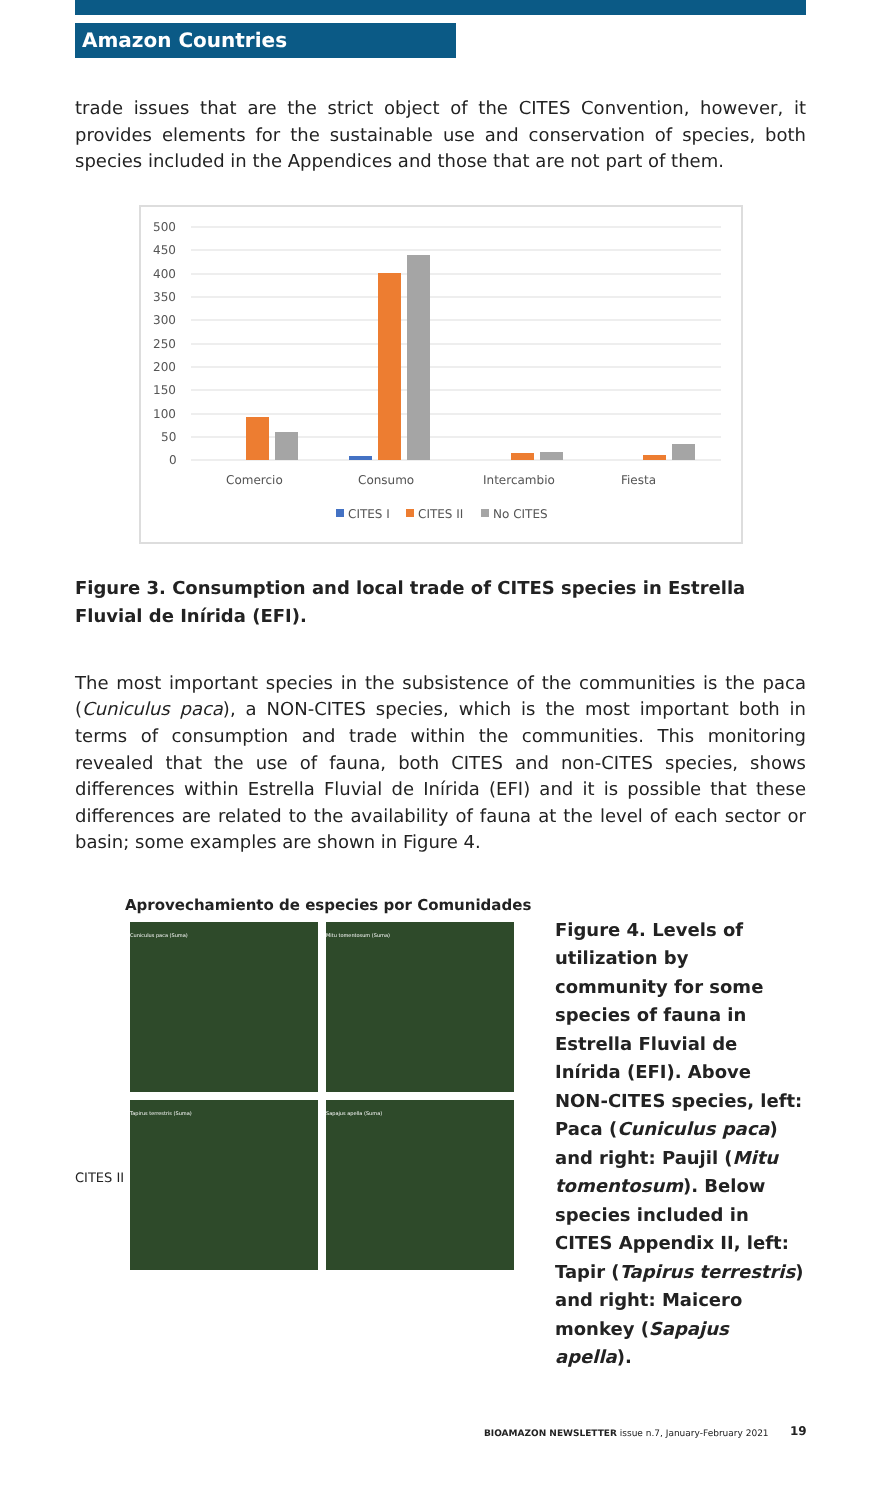Amazon Countries
trade issues that are the strict object of the CITES Convention, however, it provides elements for the sustainable use and conservation of species, both species included in the Appendices and those that are not part of them.
500
450
400
350
300
250
200
150
100
50
0
Comercio
Consumo
Intercambio
Fiesta
CITES I
CITES II
No CITES
Figure 3. Consumption and local trade of CITES species in Estrella Fluvial de Inírida (EFI).
The most important species in the subsistence of the communities is the paca (Cuniculus paca), a NON-CITES species, which is the most important both in terms of consumption and trade within the communities. This monitoring revealed that the use of fauna, both CITES and non-CITES species, shows differences within Estrella Fluvial de Inírida (EFI) and it is possible that these differences are related to the availability of fauna at the level of each sector or basin; some examples are shown in Figure 4.
Aprovechamiento de especies por Comunidades
Cuniculus paca (Suma)
Mitu tomentosum (Suma)
Tapirus terrestris (Suma)
Sapajus apella (Suma)
CITES II
Figure 4. Levels of utilization by community for some species of fauna in Estrella Fluvial de Inírida (EFI). Above NON-CITES species, left: Paca (Cuniculus paca) and right: Paujil (Mitu tomentosum). Below species included in CITES Appendix II, left: Tapir (Tapirus terrestris) and right: Maicero monkey (Sapajus apella).
BIOAMAZON NEWSLETTER issue n.7, January-February 2021
19